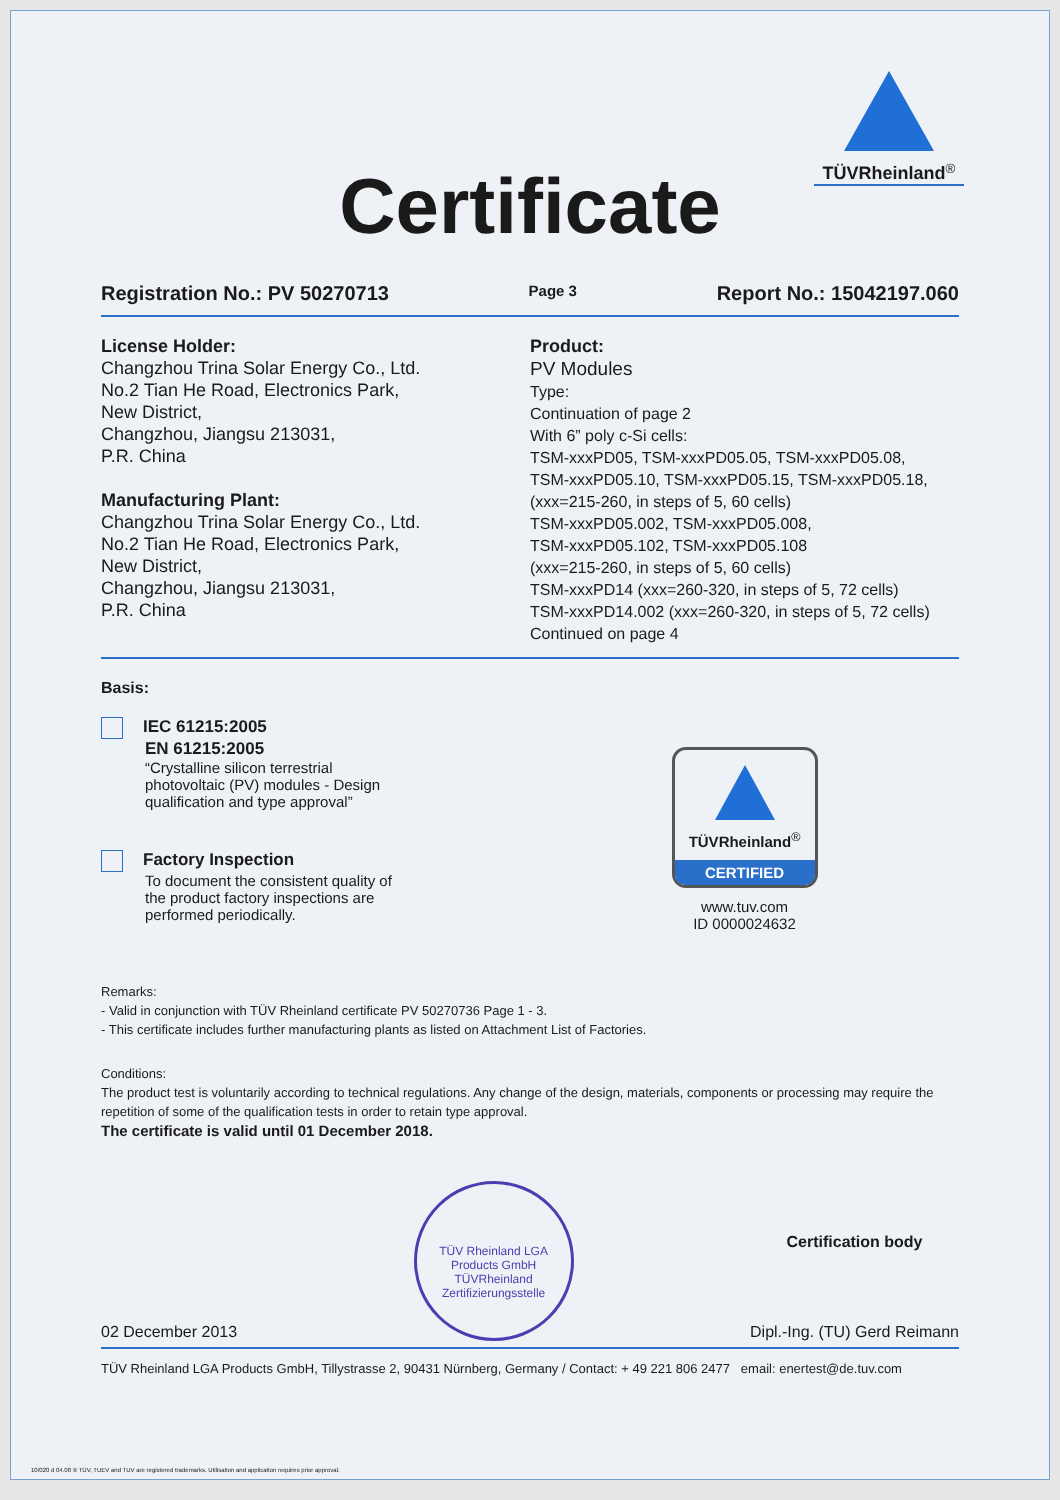TÜVRheinland<sup>®</sup>
Certificate
Registration No.: PV 50270713 Page 3 Report No.: 15042197.060
License Holder:
Changzhou Trina Solar Energy Co., Ltd.
No.2 Tian He Road, Electronics Park,
New District,
Changzhou, Jiangsu 213031,
P.R. China
Manufacturing Plant:
Changzhou Trina Solar Energy Co., Ltd.
No.2 Tian He Road, Electronics Park,
New District,
Changzhou, Jiangsu 213031,
P.R. China
Product:
PV Modules
Type:
Continuation of page 2
With 6” poly c-Si cells:
TSM-xxxPD05, TSM-xxxPD05.05, TSM-xxxPD05.08,
TSM-xxxPD05.10, TSM-xxxPD05.15, TSM-xxxPD05.18,
(xxx=215-260, in steps of 5, 60 cells)
TSM-xxxPD05.002, TSM-xxxPD05.008,
TSM-xxxPD05.102, TSM-xxxPD05.108
(xxx=215-260, in steps of 5, 60 cells)
TSM-xxxPD14 (xxx=260-320, in steps of 5, 72 cells)
TSM-xxxPD14.002 (xxx=260-320, in steps of 5, 72 cells)
Continued on page 4
Basis:
IEC 61215:2005
EN 61215:2005
“Crystalline silicon terrestrial
photovoltaic (PV) modules - Design
qualification and type approval”
Factory Inspection
To document the consistent quality of
the product factory inspections are
performed periodically.
TÜVRheinland<sup>®</sup>
CERTIFIED
www.tuv.com
ID 0000024632
Remarks:
- Valid in conjunction with TÜV Rheinland certificate PV 50270736 Page 1 - 3.
- This certificate includes further manufacturing plants as listed on Attachment List of Factories.
Conditions:
The product test is voluntarily according to technical regulations. Any change of the design, materials, components or processing may require the repetition of some of the qualification tests in order to retain type approval.
The certificate is valid until 01 December 2018.
02 December 2013
TÜV Rheinland LGA Products GmbH
TÜVRheinland
Zertifizierungsstelle
Certification body
Dipl.-Ing. (TU) Gerd Reimann
TÜV Rheinland LGA Products GmbH, Tillystrasse 2, 90431 Nürnberg, Germany / Contact: + 49 221 806 2477 email: enertest@de.tuv.com
10/020 d 04.08 ® TÜV, TUEV and TUV are registered trademarks. Utilisation and application requires prior approval.